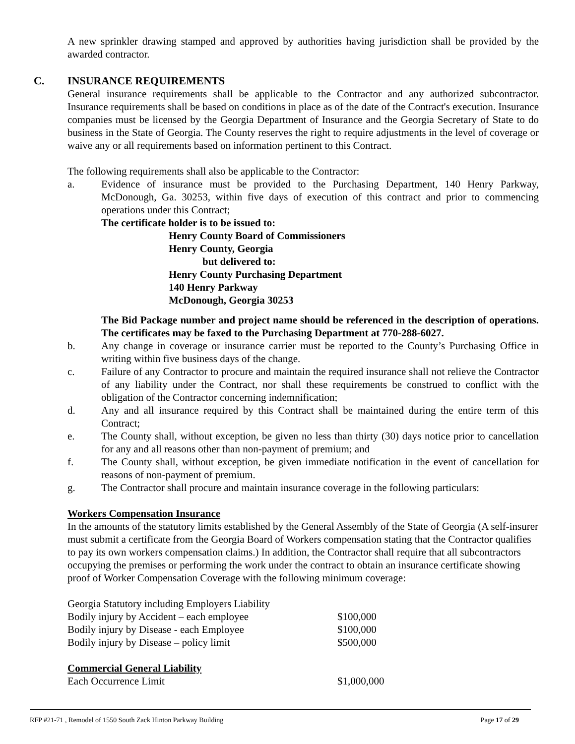A new sprinkler drawing stamped and approved by authorities having jurisdiction shall be provided by the awarded contractor.
C. INSURANCE REQUIREMENTS
General insurance requirements shall be applicable to the Contractor and any authorized subcontractor. Insurance requirements shall be based on conditions in place as of the date of the Contract's execution. Insurance companies must be licensed by the Georgia Department of Insurance and the Georgia Secretary of State to do business in the State of Georgia. The County reserves the right to require adjustments in the level of coverage or waive any or all requirements based on information pertinent to this Contract.
The following requirements shall also be applicable to the Contractor:
a. Evidence of insurance must be provided to the Purchasing Department, 140 Henry Parkway, McDonough, Ga. 30253, within five days of execution of this contract and prior to commencing operations under this Contract;
The certificate holder is to be issued to:
Henry County Board of Commissioners
Henry County, Georgia
but delivered to:
Henry County Purchasing Department
140 Henry Parkway
McDonough, Georgia 30253
The Bid Package number and project name should be referenced in the description of operations. The certificates may be faxed to the Purchasing Department at 770-288-6027.
b. Any change in coverage or insurance carrier must be reported to the County’s Purchasing Office in writing within five business days of the change.
c. Failure of any Contractor to procure and maintain the required insurance shall not relieve the Contractor of any liability under the Contract, nor shall these requirements be construed to conflict with the obligation of the Contractor concerning indemnification;
d. Any and all insurance required by this Contract shall be maintained during the entire term of this Contract;
e. The County shall, without exception, be given no less than thirty (30) days notice prior to cancellation for any and all reasons other than non-payment of premium; and
f. The County shall, without exception, be given immediate notification in the event of cancellation for reasons of non-payment of premium.
g. The Contractor shall procure and maintain insurance coverage in the following particulars:
Workers Compensation Insurance
In the amounts of the statutory limits established by the General Assembly of the State of Georgia (A self-insurer must submit a certificate from the Georgia Board of Workers compensation stating that the Contractor qualifies to pay its own workers compensation claims.) In addition, the Contractor shall require that all subcontractors occupying the premises or performing the work under the contract to obtain an insurance certificate showing proof of Worker Compensation Coverage with the following minimum coverage:
| Georgia Statutory including Employers Liability | |
| Bodily injury by Accident – each employee | $100,000 |
| Bodily injury by Disease - each Employee | $100,000 |
| Bodily injury by Disease – policy limit | $500,000 |
Commercial General Liability
| Each Occurrence Limit | $1,000,000 |
RFP #21-71 , Remodel of 1550 South Zack Hinton Parkway Building Page 17 of 29